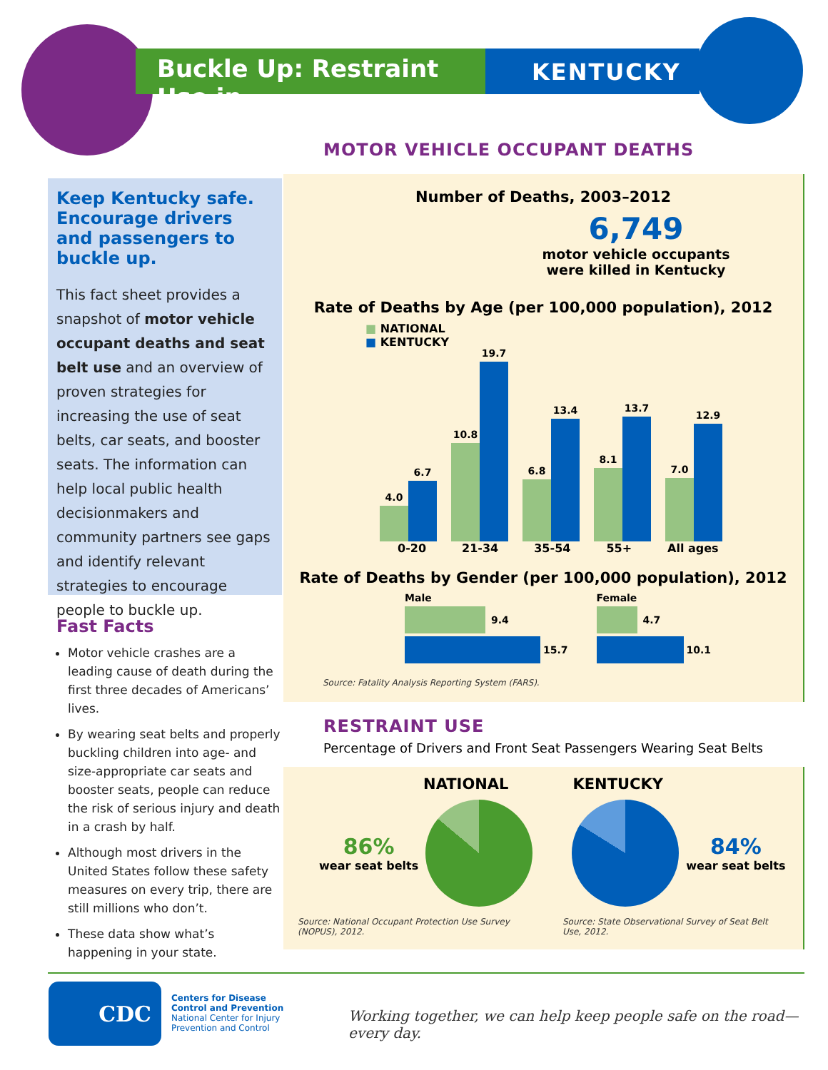Buckle Up: Restraint Use in
KENTUCKY
Keep Kentucky safe. Encourage drivers and passengers to buckle up.
This fact sheet provides a snapshot of motor vehicle occupant deaths and seat belt use and an overview of proven strategies for increasing the use of seat belts, car seats, and booster seats. The information can help local public health decisionmakers and community partners see gaps and identify relevant strategies to encourage people to buckle up.
Fast Facts
Motor vehicle crashes are a leading cause of death during the first three decades of Americans’ lives.
By wearing seat belts and properly buckling children into age- and size-appropriate car seats and booster seats, people can reduce the risk of serious injury and death in a crash by half.
Although most drivers in the United States follow these safety measures on every trip, there are still millions who don’t.
These data show what’s happening in your state.
MOTOR VEHICLE OCCUPANT DEATHS
Number of Deaths, 2003–2012
6,749
motor vehicle occupants
were killed in Kentucky
Rate of Deaths by Age (per 100,000 population), 2012
■ NATIONAL
■ KENTUCKY
4.0
6.7
10.8
19.7
6.8
13.4
8.1
13.7
7.0
12.9
0-20 21-34 35-54 55+ All ages
Rate of Deaths by Gender (per 100,000 population), 2012
Male
9.4
15.7
Female
4.7
10.1
Source: Fatality Analysis Reporting System (FARS).
RESTRAINT USE
Percentage of Drivers and Front Seat Passengers Wearing Seat Belts
NATIONAL KENTUCKY
86%
wear seat belts
84%
wear seat belts
Source: National Occupant Protection Use Survey (NOPUS), 2012. Source: State Observational Survey of Seat Belt Use, 2012.
CDC
Centers for Disease
Control and Prevention
National Center for Injury
Prevention and Control
Working together, we can help keep people safe on the road—every day.